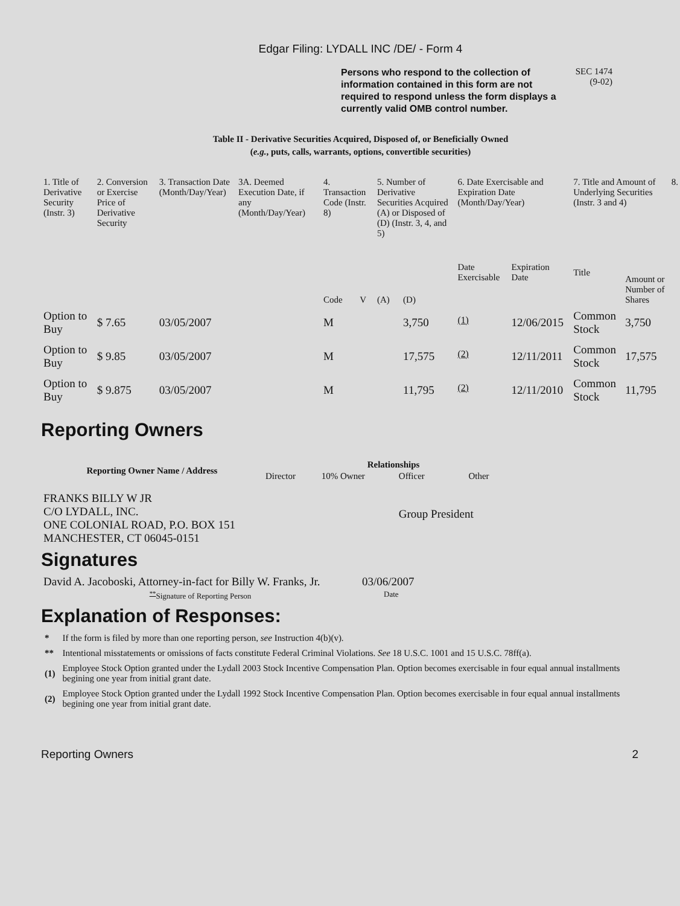Edgar Filing: LYDALL INC /DE/ - Form 4
Persons who respond to the collection of information contained in this form are not required to respond unless the form displays a currently valid OMB control number.
SEC 1474
(9-02)
Table II - Derivative Securities Acquired, Disposed of, or Beneficially Owned
(e.g., puts, calls, warrants, options, convertible securities)
| 1. Title of Derivative Security (Instr. 3) | 2. Conversion or Exercise Price of Derivative Security | 3. Transaction Date (Month/Day/Year) | 3A. Deemed Execution Date, if any (Month/Day/Year) | 4. Transaction Code (Instr. 8) | | 5. Number of Derivative Securities Acquired (A) or Disposed of (D) (Instr. 3, 4, and 5) | | 6. Date Exercisable and Expiration Date (Month/Day/Year) | | 7. Title and Amount of Underlying Securities (Instr. 3 and 4) | | 8. |
| --- | --- | --- | --- | --- | --- | --- | --- | --- | --- | --- | --- | --- |
| | | | | Code | V | (A) | (D) | Date Exercisable | Expiration Date | Title | Amount or Number of Shares | |
| Option to Buy | $ 7.65 | 03/05/2007 | | M | | | 3,750 | <sup>(1)</sup> | 12/06/2015 | Common Stock | 3,750 | |
| Option to Buy | $ 9.85 | 03/05/2007 | | M | | | 17,575 | <sup>(2)</sup> | 12/11/2011 | Common Stock | 17,575 | |
| Option to Buy | $ 9.875 | 03/05/2007 | | M | | | 11,795 | <sup>(2)</sup> | 12/11/2010 | Common Stock | 11,795 | |
Reporting Owners
| Reporting Owner Name / Address | Relationships | | | |
| --- | --- | --- | --- | --- |
| | Director | 10% Owner | Officer | Other |
| FRANKS BILLY W JR C/O LYDALL, INC. ONE COLONIAL ROAD, P.O. BOX 151 MANCHESTER, CT 06045-0151 | | | Group President | |
Signatures
| David A. Jacoboski, Attorney-in-fact for Billy W. Franks, Jr. | 03/06/2007 |
| <sup>**</sup> Signature of Reporting Person | Date |
Explanation of Responses:
| * | If the form is filed by more than one reporting person, see Instruction 4(b)(v). |
| ** | Intentional misstatements or omissions of facts constitute Federal Criminal Violations. See 18 U.S.C. 1001 and 15 U.S.C. 78ff(a). |
| (1) | Employee Stock Option granted under the Lydall 2003 Stock Incentive Compensation Plan. Option becomes exercisable in four equal annual installments begining one year from initial grant date. |
| (2) | Employee Stock Option granted under the Lydall 1992 Stock Incentive Compensation Plan. Option becomes exercisable in four equal annual installments begining one year from initial grant date. |
Reporting Owners 2